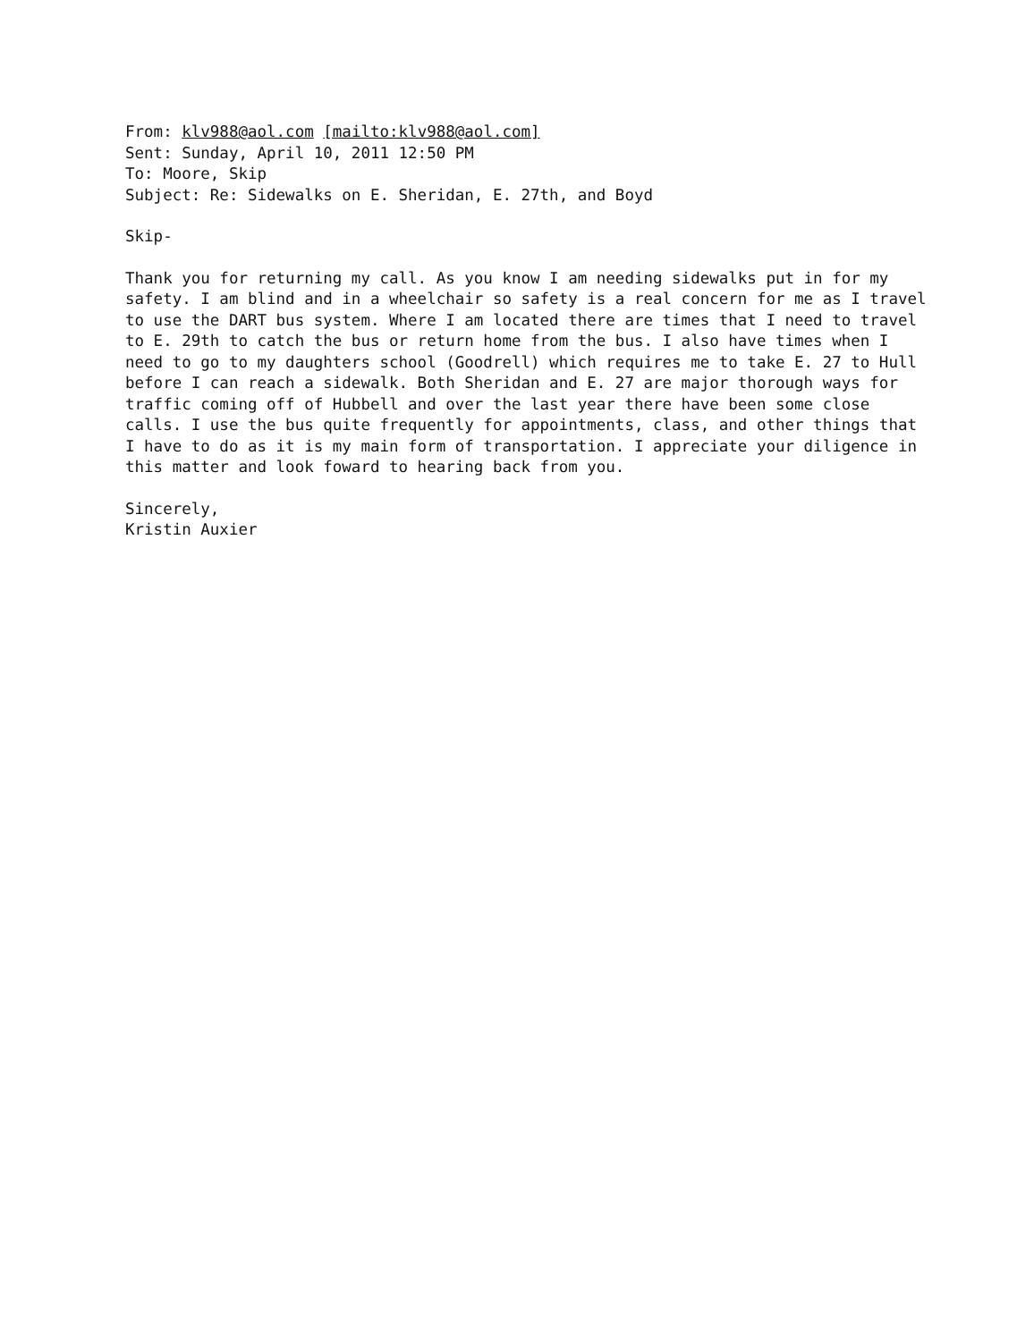From: klv988@aol.com [mailto:klv988@aol.com]
Sent: Sunday, April 10, 2011 12:50 PM
To: Moore, Skip
Subject: Re: Sidewalks on E. Sheridan, E. 27th, and Boyd
Skip-
Thank you for returning my call. As you know I am needing sidewalks put in for my safety. I am blind and in a wheelchair so safety is a real concern for me as I travel to use the DART bus system. Where I am located there are times that I need to travel to E. 29th to catch the bus or return home from the bus. I also have times when I need to go to my daughters school (Goodrell) which requires me to take E. 27 to Hull before I can reach a sidewalk. Both Sheridan and E. 27 are major thorough ways for traffic coming off of Hubbell and over the last year there have been some close calls. I use the bus quite frequently for appointments, class, and other things that I have to do as it is my main form of transportation. I appreciate your diligence in this matter and look foward to hearing back from you.
Sincerely,
Kristin Auxier